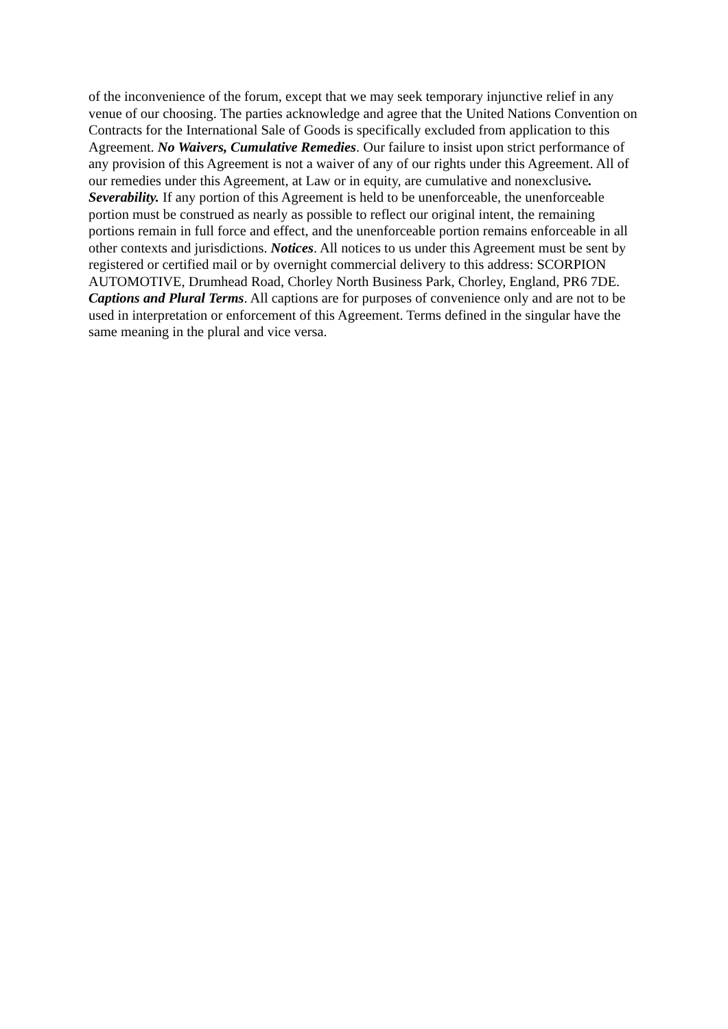of the inconvenience of the forum, except that we may seek temporary injunctive relief in any venue of our choosing. The parties acknowledge and agree that the United Nations Convention on Contracts for the International Sale of Goods is specifically excluded from application to this Agreement. No Waivers, Cumulative Remedies. Our failure to insist upon strict performance of any provision of this Agreement is not a waiver of any of our rights under this Agreement. All of our remedies under this Agreement, at Law or in equity, are cumulative and nonexclusive. Severability. If any portion of this Agreement is held to be unenforceable, the unenforceable portion must be construed as nearly as possible to reflect our original intent, the remaining portions remain in full force and effect, and the unenforceable portion remains enforceable in all other contexts and jurisdictions. Notices. All notices to us under this Agreement must be sent by registered or certified mail or by overnight commercial delivery to this address: SCORPION AUTOMOTIVE, Drumhead Road, Chorley North Business Park, Chorley, England, PR6 7DE. Captions and Plural Terms. All captions are for purposes of convenience only and are not to be used in interpretation or enforcement of this Agreement. Terms defined in the singular have the same meaning in the plural and vice versa.